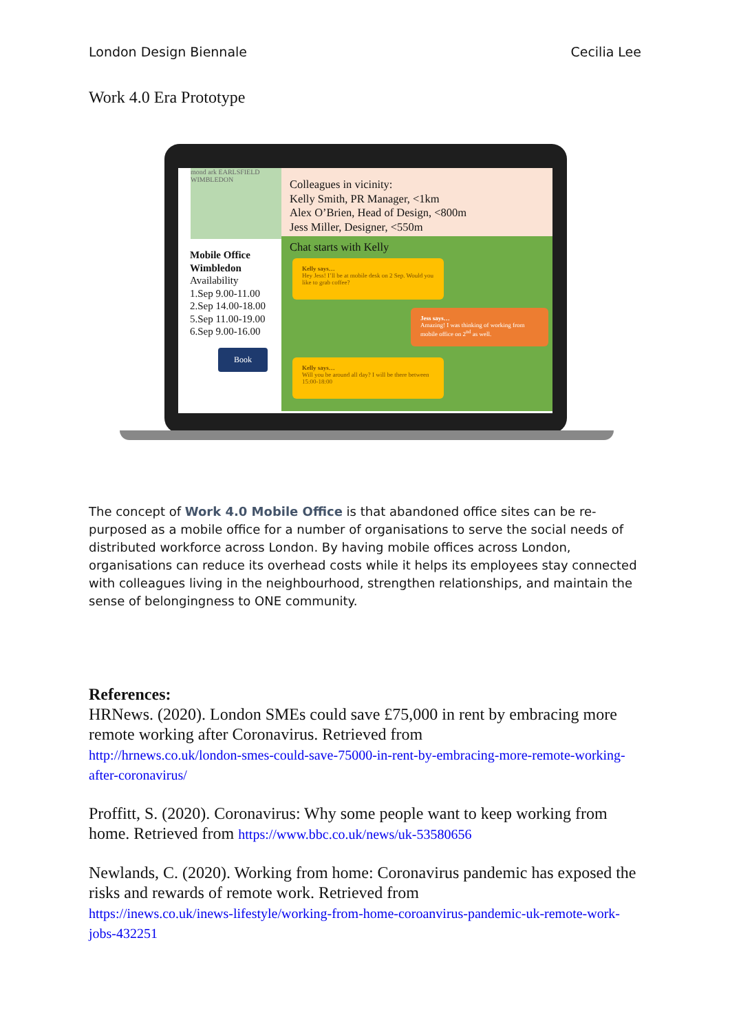London Design Biennale Cecilia Lee
Work 4.0 Era Prototype
mond ark EARLSFIELD WIMBLEDON
Mobile Office
Wimbledon
Availability
1.Sep 9.00-11.00
2.Sep 14.00-18.00
5.Sep 11.00-19.00
6.Sep 9.00-16.00
Book
Colleagues in vicinity:
Kelly Smith, PR Manager, <1km
Alex O’Brien, Head of Design, <800m
Jess Miller, Designer, <550m
Chat starts with Kelly
Kelly says…
Hey Jess! I’ll be at mobile desk on 2 Sep. Would you like to grab coffee?
Jess says…
Amazing! I was thinking of working from mobile office on 2<sup>nd</sup> as well.
Kelly says…
Will you be around all day? I will be there between 15:00-18:00
The concept of Work 4.0 Mobile Office is that abandoned office sites can be re-purposed as a mobile office for a number of organisations to serve the social needs of distributed workforce across London. By having mobile offices across London, organisations can reduce its overhead costs while it helps its employees stay connected with colleagues living in the neighbourhood, strengthen relationships, and maintain the sense of belongingness to ONE community.
References:
HRNews. (2020). London SMEs could save £75,000 in rent by embracing more remote working after Coronavirus. Retrieved from
http://hrnews.co.uk/london-smes-could-save-75000-in-rent-by-embracing-more-remote-working-after-coronavirus/
Proffitt, S. (2020). Coronavirus: Why some people want to keep working from home. Retrieved from https://www.bbc.co.uk/news/uk-53580656
Newlands, C. (2020). Working from home: Coronavirus pandemic has exposed the risks and rewards of remote work. Retrieved from
https://inews.co.uk/inews-lifestyle/working-from-home-coroanvirus-pandemic-uk-remote-work-jobs-432251